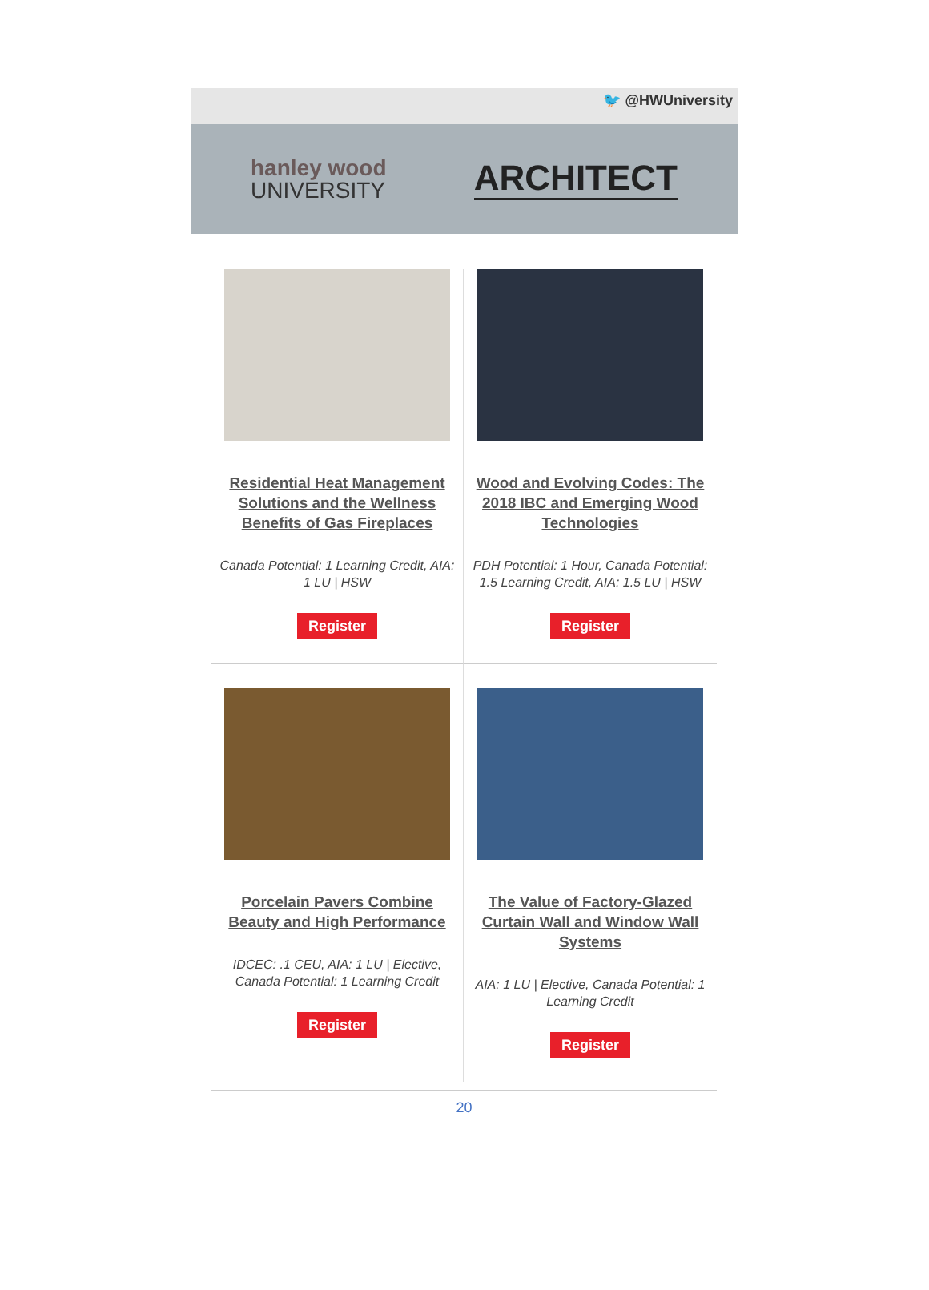🐦 @HWUniversity
hanley wood
UNIVERSITY
ARCHITECT
Residential Heat Management Solutions and the Wellness Benefits of Gas Fireplaces
Canada Potential: 1 Learning Credit, AIA: 1 LU | HSW
Register
Wood and Evolving Codes: The 2018 IBC and Emerging Wood Technologies
PDH Potential: 1 Hour, Canada Potential: 1.5 Learning Credit, AIA: 1.5 LU | HSW
Register
Porcelain Pavers Combine Beauty and High Performance
IDCEC: .1 CEU, AIA: 1 LU | Elective, Canada Potential: 1 Learning Credit
Register
The Value of Factory-Glazed Curtain Wall and Window Wall Systems
AIA: 1 LU | Elective, Canada Potential: 1 Learning Credit
Register
20